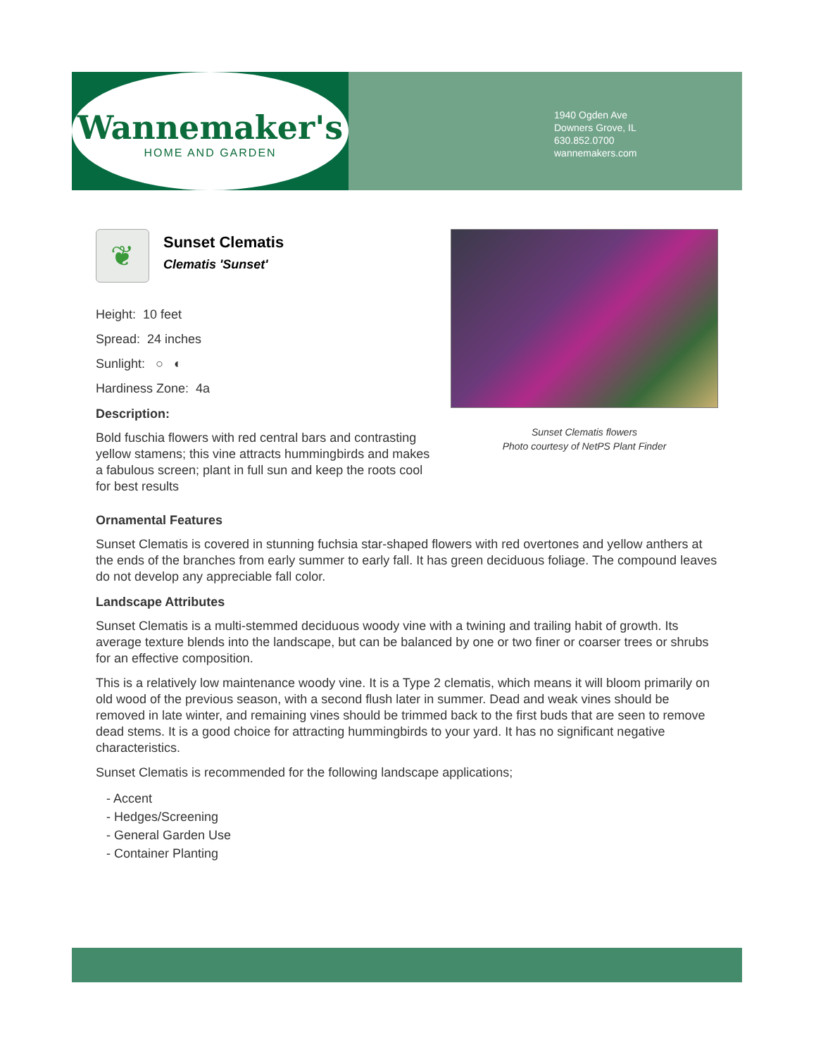Wannemaker's
HOME AND GARDEN
1940 Ogden Ave
Downers Grove, IL
630.852.0700
wannemakers.com
Sunset Clematis flowers
Photo courtesy of NetPS Plant Finder
❦
Sunset Clematis
Clematis 'Sunset'
Height: 10 feet
Spread: 24 inches
Sunlight: ○ ◐
Hardiness Zone: 4a
Description:
Bold fuschia flowers with red central bars and contrasting yellow stamens; this vine attracts hummingbirds and makes a fabulous screen; plant in full sun and keep the roots cool for best results
Ornamental Features
Sunset Clematis is covered in stunning fuchsia star-shaped flowers with red overtones and yellow anthers at the ends of the branches from early summer to early fall. It has green deciduous foliage. The compound leaves do not develop any appreciable fall color.
Landscape Attributes
Sunset Clematis is a multi-stemmed deciduous woody vine with a twining and trailing habit of growth. Its average texture blends into the landscape, but can be balanced by one or two finer or coarser trees or shrubs for an effective composition.
This is a relatively low maintenance woody vine. It is a Type 2 clematis, which means it will bloom primarily on old wood of the previous season, with a second flush later in summer. Dead and weak vines should be removed in late winter, and remaining vines should be trimmed back to the first buds that are seen to remove dead stems. It is a good choice for attracting hummingbirds to your yard. It has no significant negative characteristics.
Sunset Clematis is recommended for the following landscape applications;
- Accent
- Hedges/Screening
- General Garden Use
- Container Planting